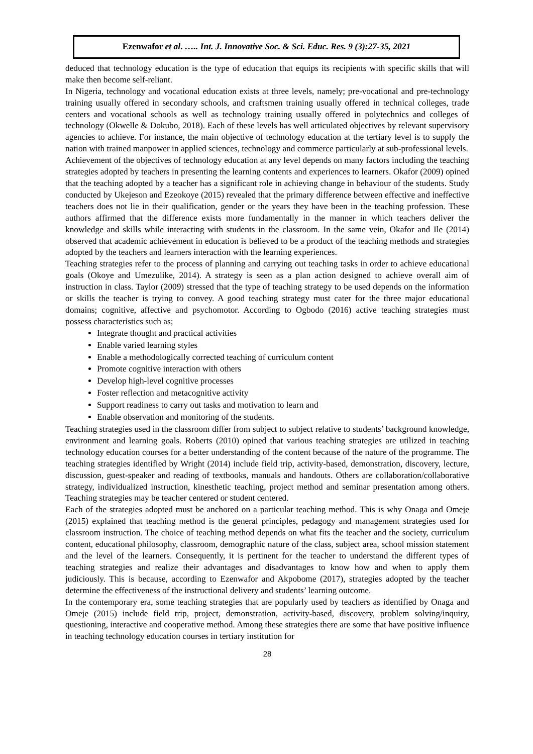Ezenwafor et al. ….. Int. J. Innovative Soc. & Sci. Educ. Res. 9 (3):27-35, 2021
deduced that technology education is the type of education that equips its recipients with specific skills that will make then become self-reliant.
In Nigeria, technology and vocational education exists at three levels, namely; pre-vocational and pre-technology training usually offered in secondary schools, and craftsmen training usually offered in technical colleges, trade centers and vocational schools as well as technology training usually offered in polytechnics and colleges of technology (Okwelle & Dokubo, 2018). Each of these levels has well articulated objectives by relevant supervisory agencies to achieve. For instance, the main objective of technology education at the tertiary level is to supply the nation with trained manpower in applied sciences, technology and commerce particularly at sub-professional levels.
Achievement of the objectives of technology education at any level depends on many factors including the teaching strategies adopted by teachers in presenting the learning contents and experiences to learners. Okafor (2009) opined that the teaching adopted by a teacher has a significant role in achieving change in behaviour of the students. Study conducted by Ukejeson and Ezeokoye (2015) revealed that the primary difference between effective and ineffective teachers does not lie in their qualification, gender or the years they have been in the teaching profession. These authors affirmed that the difference exists more fundamentally in the manner in which teachers deliver the knowledge and skills while interacting with students in the classroom. In the same vein, Okafor and Ile (2014) observed that academic achievement in education is believed to be a product of the teaching methods and strategies adopted by the teachers and learners interaction with the learning experiences.
Teaching strategies refer to the process of planning and carrying out teaching tasks in order to achieve educational goals (Okoye and Umezulike, 2014). A strategy is seen as a plan action designed to achieve overall aim of instruction in class. Taylor (2009) stressed that the type of teaching strategy to be used depends on the information or skills the teacher is trying to convey. A good teaching strategy must cater for the three major educational domains; cognitive, affective and psychomotor. According to Ogbodo (2016) active teaching strategies must possess characteristics such as;
Integrate thought and practical activities
Enable varied learning styles
Enable a methodologically corrected teaching of curriculum content
Promote cognitive interaction with others
Develop high-level cognitive processes
Foster reflection and metacognitive activity
Support readiness to carry out tasks and motivation to learn and
Enable observation and monitoring of the students.
Teaching strategies used in the classroom differ from subject to subject relative to students’ background knowledge, environment and learning goals. Roberts (2010) opined that various teaching strategies are utilized in teaching technology education courses for a better understanding of the content because of the nature of the programme. The teaching strategies identified by Wright (2014) include field trip, activity-based, demonstration, discovery, lecture, discussion, guest-speaker and reading of textbooks, manuals and handouts. Others are collaboration/collaborative strategy, individualized instruction, kinesthetic teaching, project method and seminar presentation among others. Teaching strategies may be teacher centered or student centered.
Each of the strategies adopted must be anchored on a particular teaching method. This is why Onaga and Omeje (2015) explained that teaching method is the general principles, pedagogy and management strategies used for classroom instruction. The choice of teaching method depends on what fits the teacher and the society, curriculum content, educational philosophy, classroom, demographic nature of the class, subject area, school mission statement and the level of the learners. Consequently, it is pertinent for the teacher to understand the different types of teaching strategies and realize their advantages and disadvantages to know how and when to apply them judiciously. This is because, according to Ezenwafor and Akpobome (2017), strategies adopted by the teacher determine the effectiveness of the instructional delivery and students’ learning outcome.
In the contemporary era, some teaching strategies that are popularly used by teachers as identified by Onaga and Omeje (2015) include field trip, project, demonstration, activity-based, discovery, problem solving/inquiry, questioning, interactive and cooperative method. Among these strategies there are some that have positive influence in teaching technology education courses in tertiary institution for
28